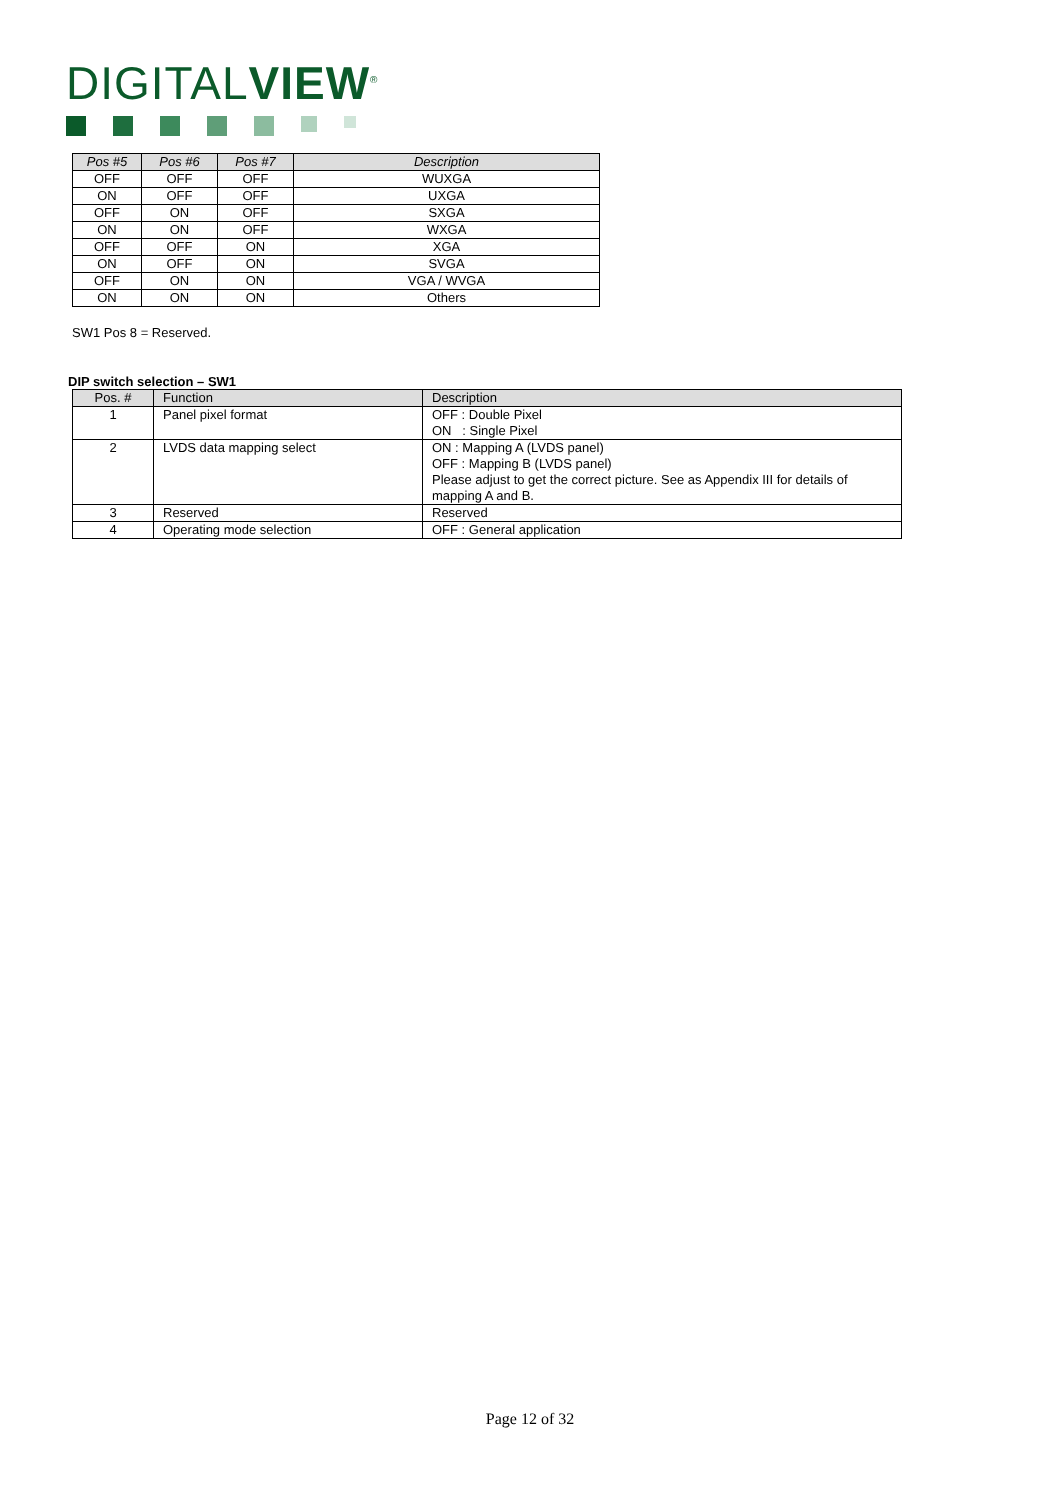DIGITALVIEW<sup>®</sup>
| Pos #5 | Pos #6 | Pos #7 | Description |
| --- | --- | --- | --- |
| OFF | OFF | OFF | WUXGA |
| ON | OFF | OFF | UXGA |
| OFF | ON | OFF | SXGA |
| ON | ON | OFF | WXGA |
| OFF | OFF | ON | XGA |
| ON | OFF | ON | SVGA |
| OFF | ON | ON | VGA / WVGA |
| ON | ON | ON | Others |
SW1 Pos 8 = Reserved.
DIP switch selection – SW1
| Pos. # | Function | Description |
| --- | --- | --- |
| 1 | Panel pixel format | OFF : Double Pixel ON : Single Pixel |
| 2 | LVDS data mapping select | ON : Mapping A (LVDS panel) OFF : Mapping B (LVDS panel) Please adjust to get the correct picture. See as Appendix III for details of mapping A and B. |
| 3 | Reserved | Reserved |
| 4 | Operating mode selection | OFF : General application |
Page 12 of 32